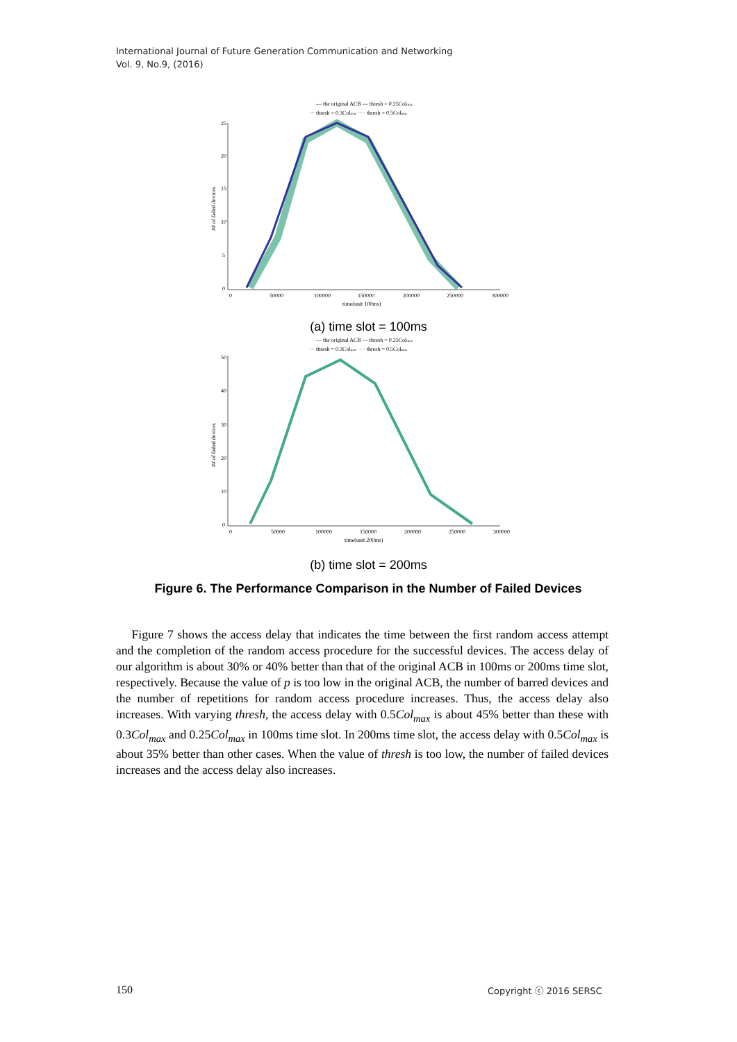International Journal of Future Generation Communication and Networking
Vol. 9, No.9, (2016)
— the original ACB --- thresh = 0.25Colmax
··· thresh = 0.3Colmax ···· thresh = 0.5Colmax
25
20
15
10
5
0
0
50000
100000
150000
200000
250000
300000
time(unit 100ms)
## of failed devices
(a) time slot = 100ms
— the original ACB --- thresh = 0.25Colmax
··· thresh = 0.3Colmax ···· thresh = 0.5Colmax
50
40
30
20
10
0
0
50000
100000
150000
200000
250000
300000
time(unit 200ms)
## of failed devices
(b) time slot = 200ms
Figure 6. The Performance Comparison in the Number of Failed Devices
Figure 7 shows the access delay that indicates the time between the first random access attempt and the completion of the random access procedure for the successful devices. The access delay of our algorithm is about 30% or 40% better than that of the original ACB in 100ms or 200ms time slot, respectively. Because the value of p is too low in the original ACB, the number of barred devices and the number of repetitions for random access procedure increases. Thus, the access delay also increases. With varying thresh, the access delay with 0.5Col<sub>max</sub> is about 45% better than these with 0.3Col<sub>max</sub> and 0.25Col<sub>max</sub> in 100ms time slot. In 200ms time slot, the access delay with 0.5Col<sub>max</sub> is about 35% better than other cases. When the value of thresh is too low, the number of failed devices increases and the access delay also increases.
150 Copyright ⓒ 2016 SERSC